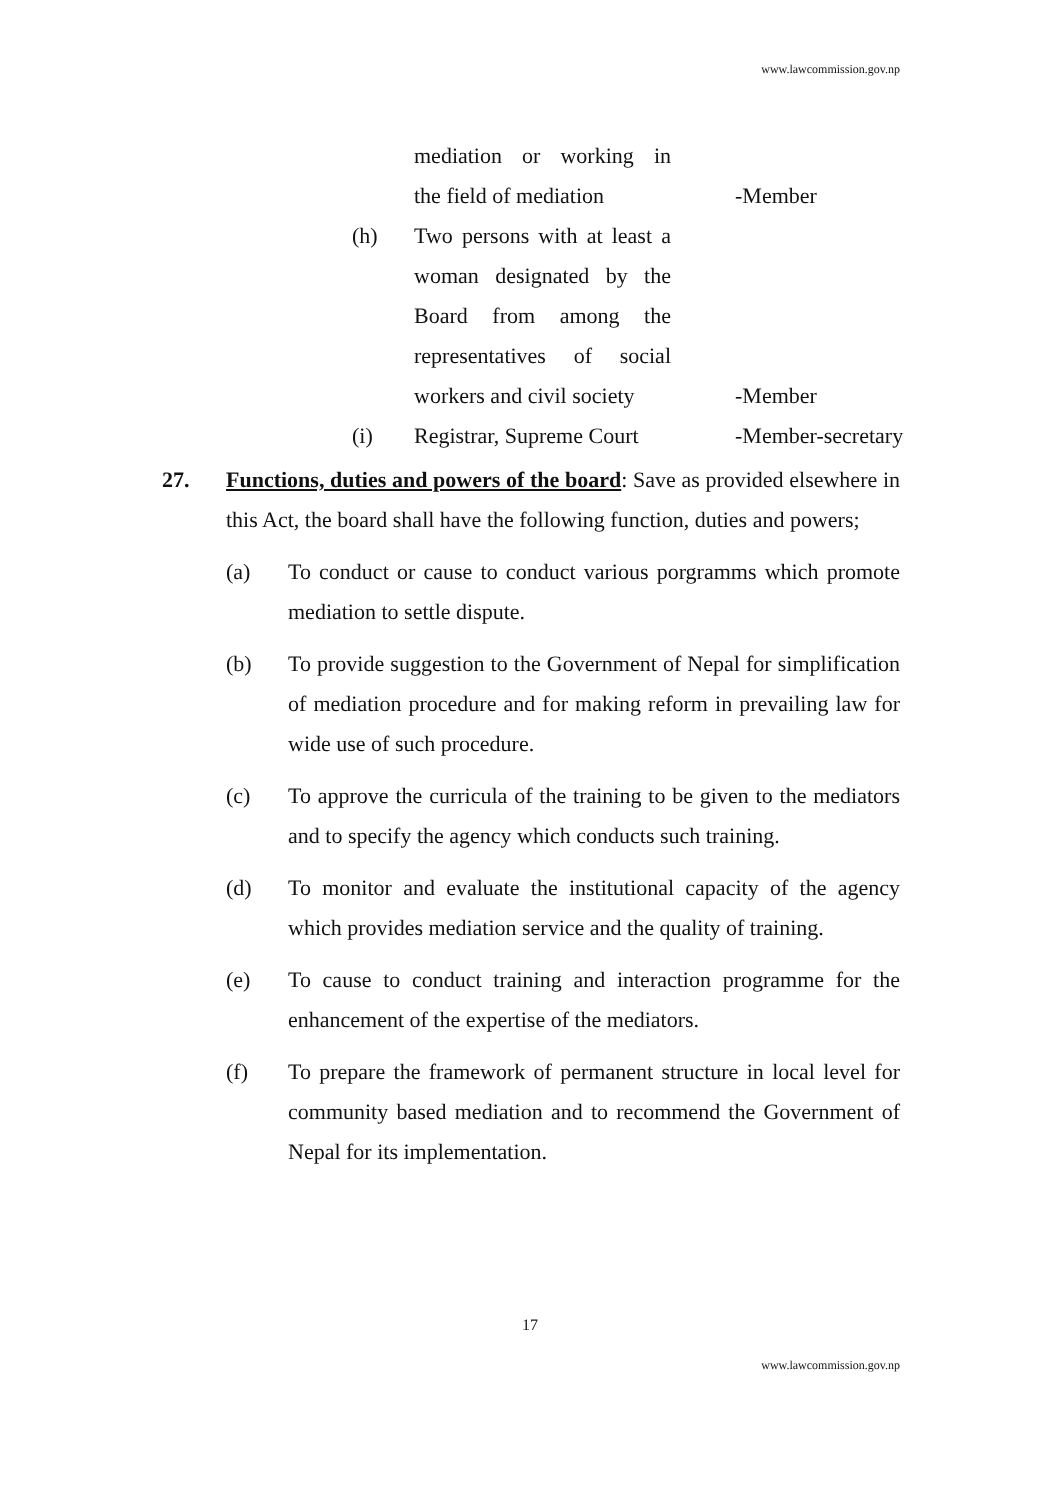www.lawcommission.gov.np
mediation or working in
the field of mediation
-Member
(h) Two persons with at least a
woman designated by the
Board from among the
representatives of social
workers and civil society
-Member
(i) Registrar, Supreme Court
-Member-secretary
27. Functions, duties and powers of the board: Save as provided elsewhere in this Act, the board shall have the following function, duties and powers;
(a) To conduct or cause to conduct various porgramms which promote mediation to settle dispute.
(b) To provide suggestion to the Government of Nepal for simplification of mediation procedure and for making reform in prevailing law for wide use of such procedure.
(c) To approve the curricula of the training to be given to the mediators and to specify the agency which conducts such training.
(d) To monitor and evaluate the institutional capacity of the agency which provides mediation service and the quality of training.
(e) To cause to conduct training and interaction programme for the enhancement of the expertise of the mediators.
(f) To prepare the framework of permanent structure in local level for community based mediation and to recommend the Government of Nepal for its implementation.
17
www.lawcommission.gov.np